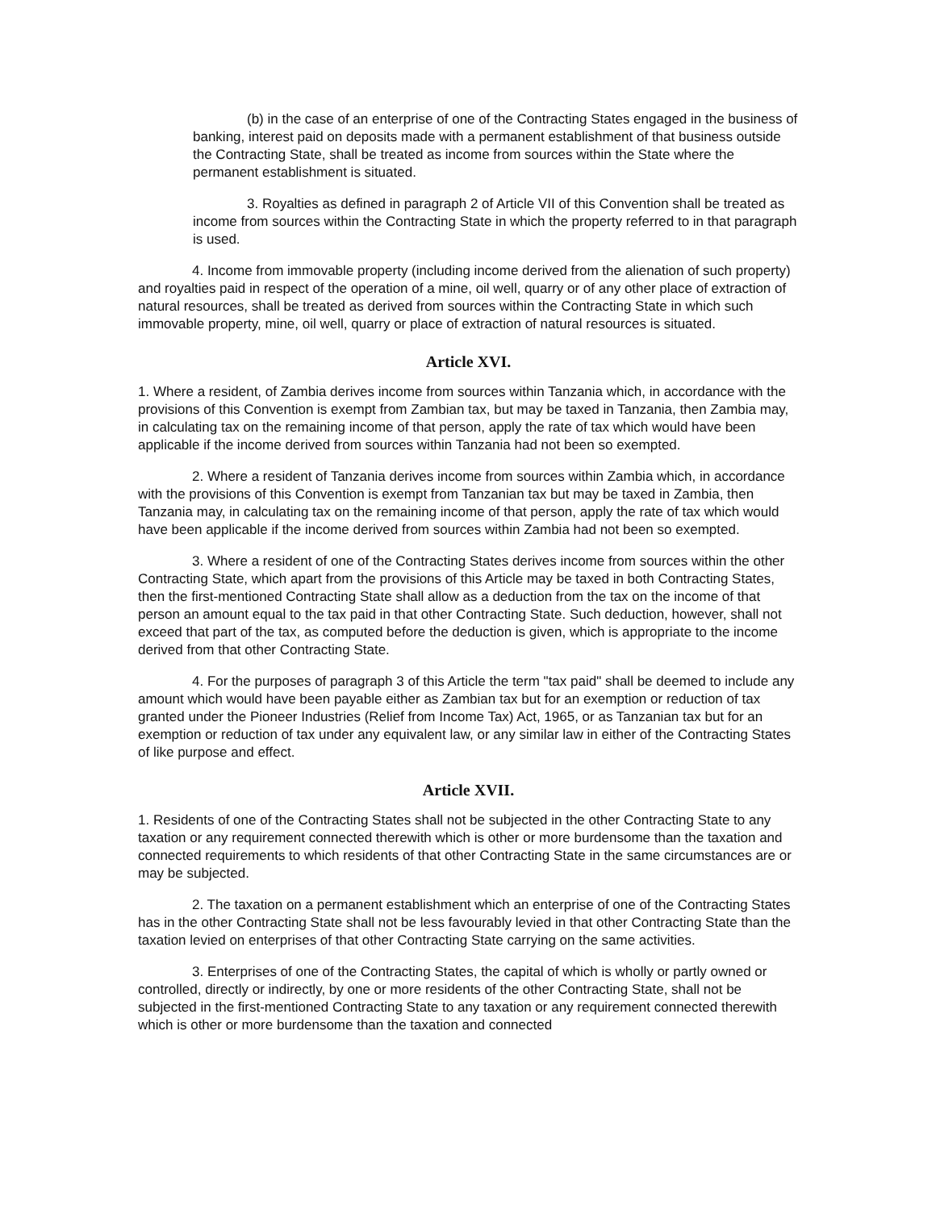(b) in the case of an enterprise of one of the Contracting States engaged in the business of banking, interest paid on deposits made with a permanent establishment of that business outside the Contracting State, shall be treated as income from sources within the State where the permanent establishment is situated.
3. Royalties as defined in paragraph 2 of Article VII of this Convention shall be treated as income from sources within the Contracting State in which the property referred to in that paragraph is used.
4. Income from immovable property (including income derived from the alienation of such property) and royalties paid in respect of the operation of a mine, oil well, quarry or of any other place of extraction of natural resources, shall be treated as derived from sources within the Contracting State in which such immovable property, mine, oil well, quarry or place of extraction of natural resources is situated.
Article XVI.
1. Where a resident, of Zambia derives income from sources within Tanzania which, in accordance with the provisions of this Convention is exempt from Zambian tax, but may be taxed in Tanzania, then Zambia may, in calculating tax on the remaining income of that person, apply the rate of tax which would have been applicable if the income derived from sources within Tanzania had not been so exempted.
2. Where a resident of Tanzania derives income from sources within Zambia which, in accordance with the provisions of this Convention is exempt from Tanzanian tax but may be taxed in Zambia, then Tanzania may, in calculating tax on the remaining income of that person, apply the rate of tax which would have been applicable if the income derived from sources within Zambia had not been so exempted.
3. Where a resident of one of the Contracting States derives income from sources within the other Contracting State, which apart from the provisions of this Article may be taxed in both Contracting States, then the first-mentioned Contracting State shall allow as a deduction from the tax on the income of that person an amount equal to the tax paid in that other Contracting State. Such deduction, however, shall not exceed that part of the tax, as computed before the deduction is given, which is appropriate to the income derived from that other Contracting State.
4. For the purposes of paragraph 3 of this Article the term "tax paid" shall be deemed to include any amount which would have been payable either as Zambian tax but for an exemption or reduction of tax granted under the Pioneer Industries (Relief from Income Tax) Act, 1965, or as Tanzanian tax but for an exemption or reduction of tax under any equivalent law, or any similar law in either of the Contracting States of like purpose and effect.
Article XVII.
1. Residents of one of the Contracting States shall not be subjected in the other Contracting State to any taxation or any requirement connected therewith which is other or more burdensome than the taxation and connected requirements to which residents of that other Contracting State in the same circumstances are or may be subjected.
2. The taxation on a permanent establishment which an enterprise of one of the Contracting States has in the other Contracting State shall not be less favourably levied in that other Contracting State than the taxation levied on enterprises of that other Contracting State carrying on the same activities.
3. Enterprises of one of the Contracting States, the capital of which is wholly or partly owned or controlled, directly or indirectly, by one or more residents of the other Contracting State, shall not be subjected in the first-mentioned Contracting State to any taxation or any requirement connected therewith which is other or more burdensome than the taxation and connected